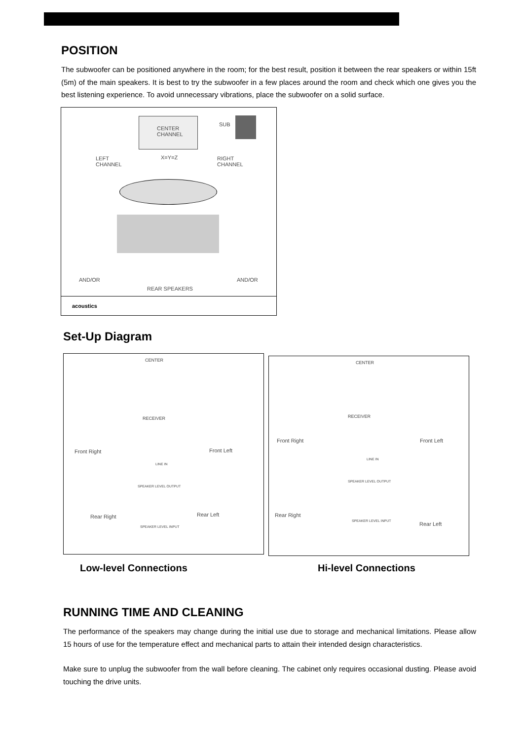POSITION
The subwoofer can be positioned anywhere in the room; for the best result, position it between the rear speakers or within 15ft (5m) of the main speakers. It is best to try the subwoofer in a few places around the room and check which one gives you the best listening experience. To avoid unnecessary vibrations, place the subwoofer on a solid surface.
CENTER
CHANNEL
SUB
LEFT
CHANNEL
X=Y=Z RIGHT
CHANNEL
AND/OR
REAR SPEAKERS
AND/OR
acoustics
Set-Up Diagram
CENTER
RECEIVER
Front Right Front Left
LINE IN
SPEAKER LEVEL OUTPUT
SPEAKER LEVEL INPUT
Rear Right Rear Left
CENTER
RECEIVER
Front Right Front Left
LINE IN
SPEAKER LEVEL OUTPUT
SPEAKER LEVEL INPUT
Rear Right
Rear Left
Low-level Connections Hi-level Connections
RUNNING TIME AND CLEANING
The performance of the speakers may change during the initial use due to storage and mechanical limitations. Please allow 15 hours of use for the temperature effect and mechanical parts to attain their intended design characteristics.
Make sure to unplug the subwoofer from the wall before cleaning. The cabinet only requires occasional dusting. Please avoid touching the drive units.